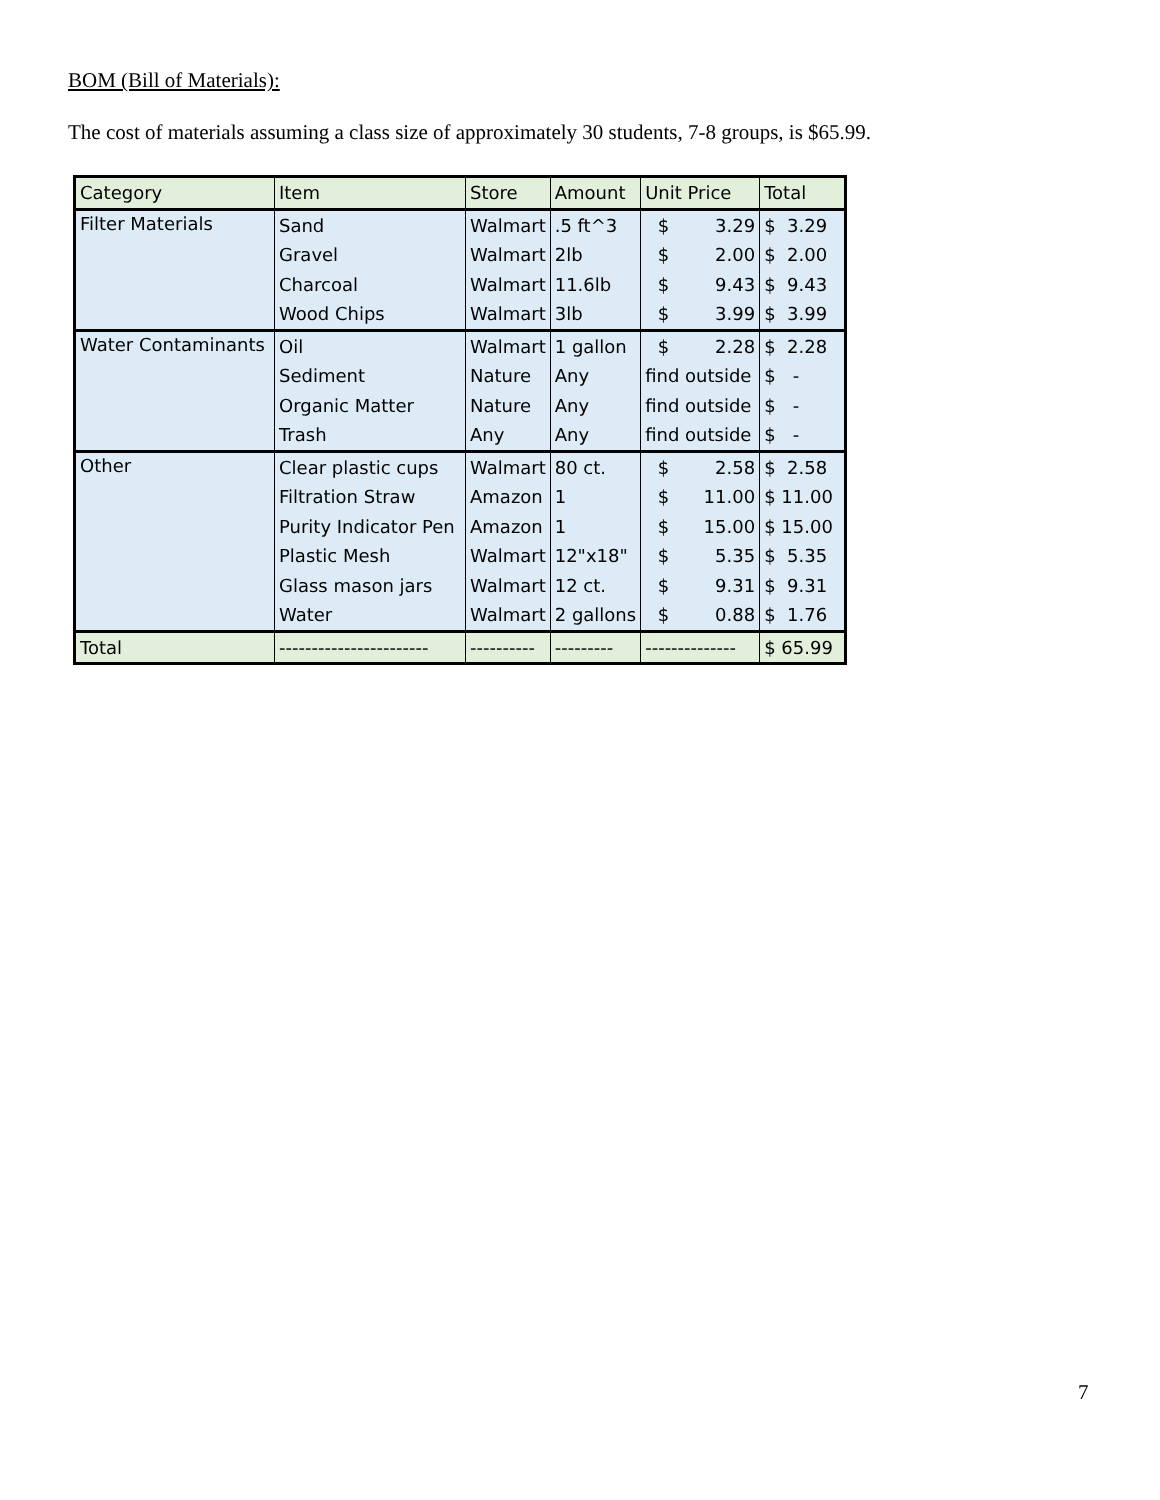BOM (Bill of Materials):
The cost of materials assuming a class size of approximately 30 students, 7-8 groups, is $65.99.
| Category | Item | Store | Amount | Unit Price | Total |
| --- | --- | --- | --- | --- | --- |
| Filter Materials | Sand | Walmart | .5 ft^3 | $ 3.29 | $ 3.29 |
| | Gravel | Walmart | 2lb | $ 2.00 | $ 2.00 |
| | Charcoal | Walmart | 11.6lb | $ 9.43 | $ 9.43 |
| | Wood Chips | Walmart | 3lb | $ 3.99 | $ 3.99 |
| Water Contaminants | Oil | Walmart | 1 gallon | $ 2.28 | $ 2.28 |
| | Sediment | Nature | Any | find outside | $ - |
| | Organic Matter | Nature | Any | find outside | $ - |
| | Trash | Any | Any | find outside | $ - |
| Other | Clear plastic cups | Walmart | 80 ct. | $ 2.58 | $ 2.58 |
| | Filtration Straw | Amazon | 1 | $ 11.00 | $ 11.00 |
| | Purity Indicator Pen | Amazon | 1 | $ 15.00 | $ 15.00 |
| | Plastic Mesh | Walmart | 12"x18" | $ 5.35 | $ 5.35 |
| | Glass mason jars | Walmart | 12 ct. | $ 9.31 | $ 9.31 |
| | Water | Walmart | 2 gallons | $ 0.88 | $ 1.76 |
| Total | ----------------------- | ---------- | --------- | -------------- | $ 65.99 |
7